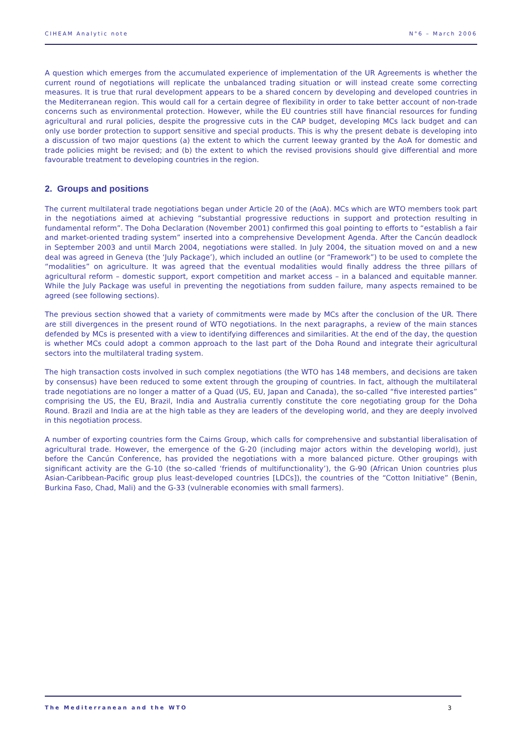CIHEAM Analytic note N°6 – March 2006
A question which emerges from the accumulated experience of implementation of the UR Agreements is whether the current round of negotiations will replicate the unbalanced trading situation or will instead create some correcting measures. It is true that rural development appears to be a shared concern by developing and developed countries in the Mediterranean region. This would call for a certain degree of flexibility in order to take better account of non-trade concerns such as environmental protection. However, while the EU countries still have financial resources for funding agricultural and rural policies, despite the progressive cuts in the CAP budget, developing MCs lack budget and can only use border protection to support sensitive and special products. This is why the present debate is developing into a discussion of two major questions (a) the extent to which the current leeway granted by the AoA for domestic and trade policies might be revised; and (b) the extent to which the revised provisions should give differential and more favourable treatment to developing countries in the region.
2. Groups and positions
The current multilateral trade negotiations began under Article 20 of the (AoA). MCs which are WTO members took part in the negotiations aimed at achieving “substantial progressive reductions in support and protection resulting in fundamental reform”. The Doha Declaration (November 2001) confirmed this goal pointing to efforts to “establish a fair and market-oriented trading system” inserted into a comprehensive Development Agenda. After the Cancún deadlock in September 2003 and until March 2004, negotiations were stalled. In July 2004, the situation moved on and a new deal was agreed in Geneva (the ‘July Package’), which included an outline (or “Framework”) to be used to complete the “modalities” on agriculture. It was agreed that the eventual modalities would finally address the three pillars of agricultural reform – domestic support, export competition and market access – in a balanced and equitable manner. While the July Package was useful in preventing the negotiations from sudden failure, many aspects remained to be agreed (see following sections).
The previous section showed that a variety of commitments were made by MCs after the conclusion of the UR. There are still divergences in the present round of WTO negotiations. In the next paragraphs, a review of the main stances defended by MCs is presented with a view to identifying differences and similarities. At the end of the day, the question is whether MCs could adopt a common approach to the last part of the Doha Round and integrate their agricultural sectors into the multilateral trading system.
The high transaction costs involved in such complex negotiations (the WTO has 148 members, and decisions are taken by consensus) have been reduced to some extent through the grouping of countries. In fact, although the multilateral trade negotiations are no longer a matter of a Quad (US, EU, Japan and Canada), the so-called “five interested parties” comprising the US, the EU, Brazil, India and Australia currently constitute the core negotiating group for the Doha Round. Brazil and India are at the high table as they are leaders of the developing world, and they are deeply involved in this negotiation process.
A number of exporting countries form the Cairns Group, which calls for comprehensive and substantial liberalisation of agricultural trade. However, the emergence of the G-20 (including major actors within the developing world), just before the Cancún Conference, has provided the negotiations with a more balanced picture. Other groupings with significant activity are the G-10 (the so-called ‘friends of multifunctionality’), the G-90 (African Union countries plus Asian-Caribbean-Pacific group plus least-developed countries [LDCs]), the countries of the “Cotton Initiative” (Benin, Burkina Faso, Chad, Mali) and the G-33 (vulnerable economies with small farmers).
The Mediterranean and the WTO 3